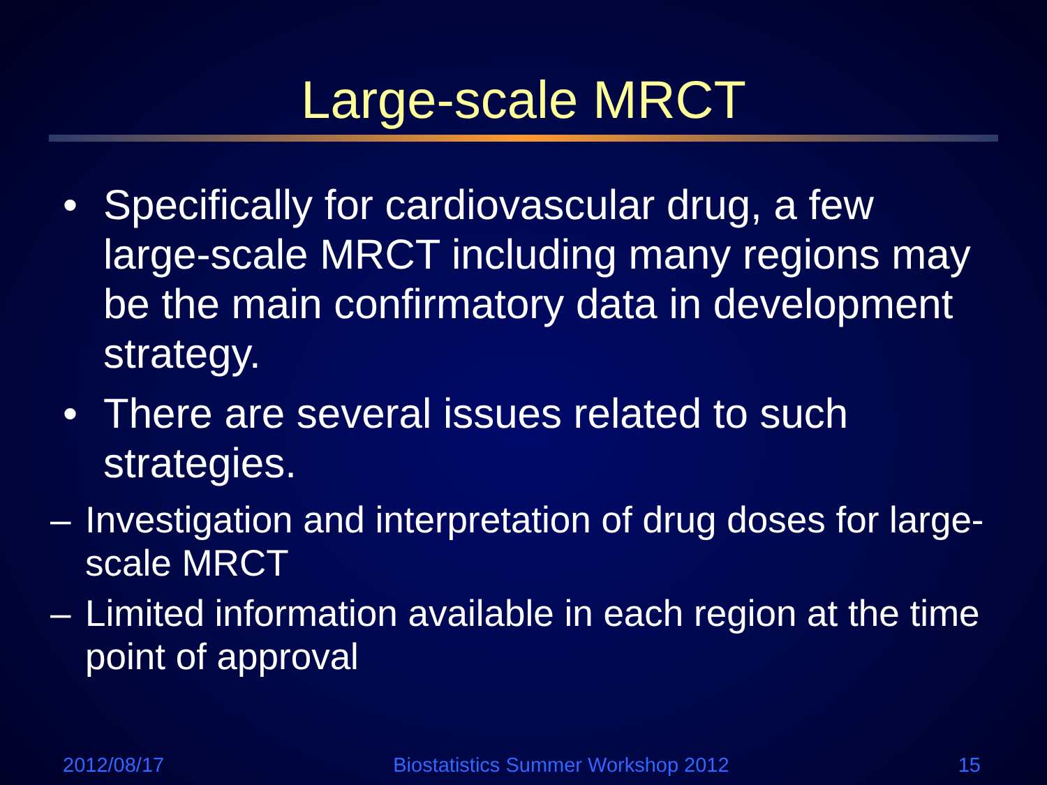Large-scale MRCT
• Specifically for cardiovascular drug, a few large-scale MRCT including many regions may be the main confirmatory data in development strategy.
• There are several issues related to such strategies.
– Investigation and interpretation of drug doses for large-scale MRCT
– Limited information available in each region at the time point of approval
2012/08/17 Biostatistics Summer Workshop 2012 15